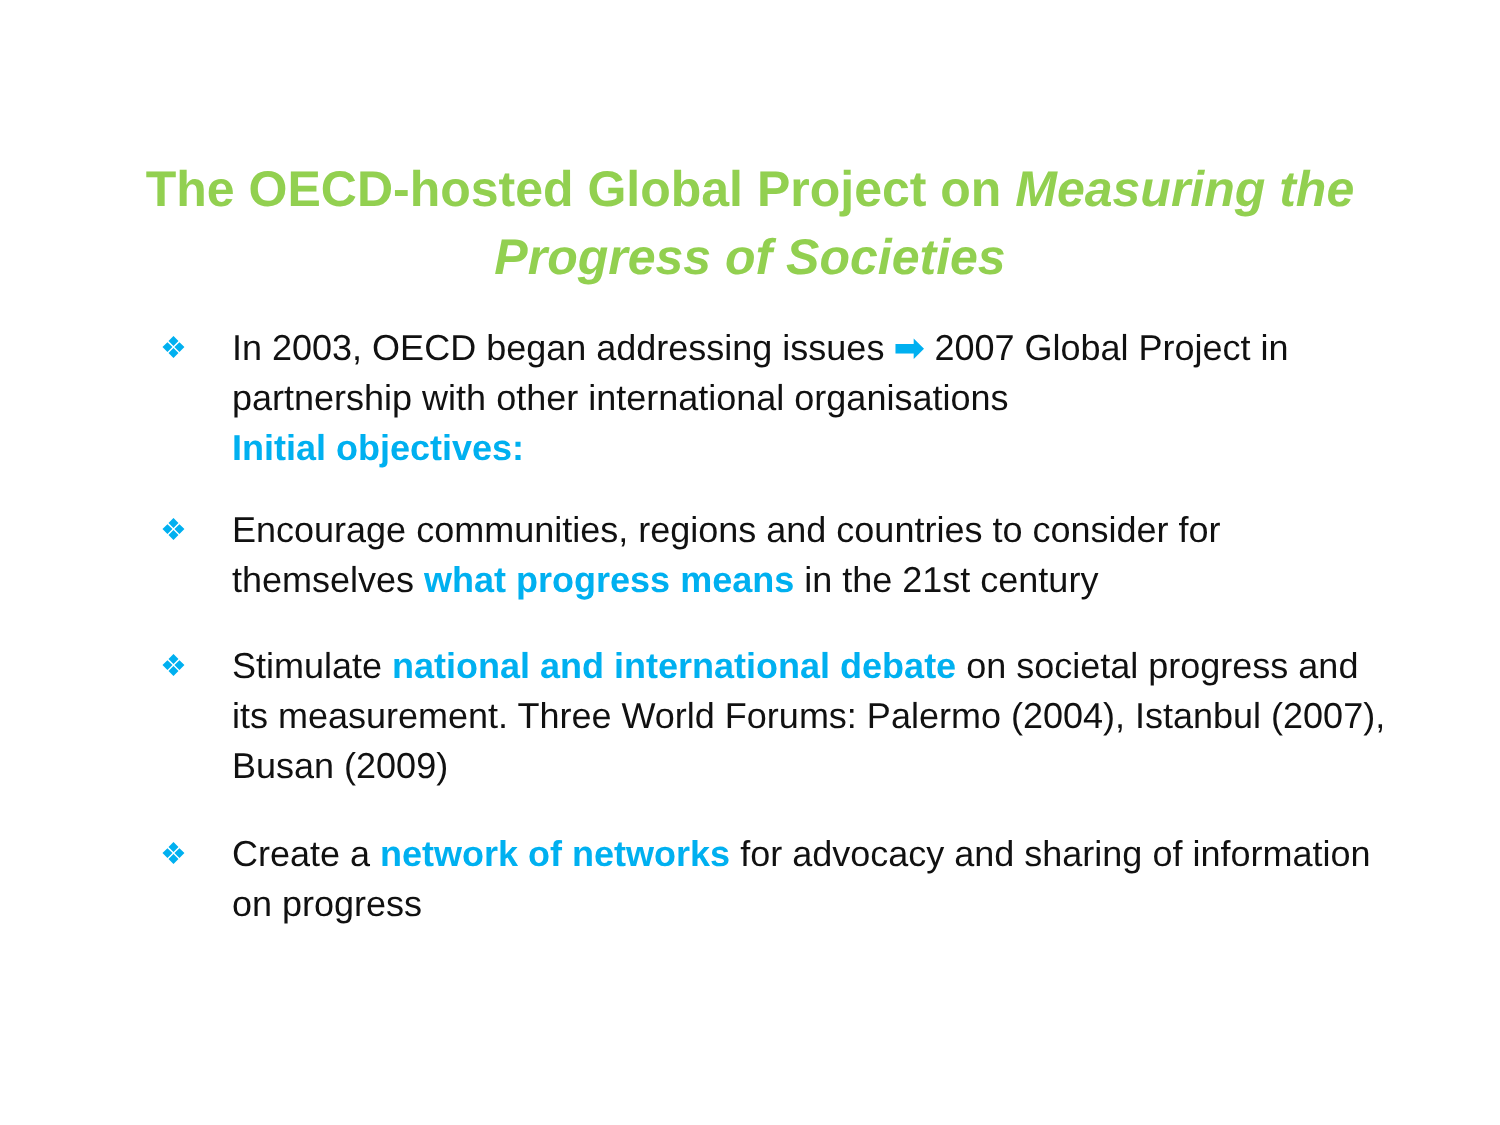The OECD-hosted Global Project on Measuring the Progress of Societies
❖
In 2003, OECD began addressing issues ➡ 2007 Global Project in partnership with other international organisations
Initial objectives:
❖
Encourage communities, regions and countries to consider for themselves what progress means in the 21st century
❖
Stimulate national and international debate on societal progress and its measurement. Three World Forums: Palermo (2004), Istanbul (2007), Busan (2009)
❖
Create a network of networks for advocacy and sharing of information on progress